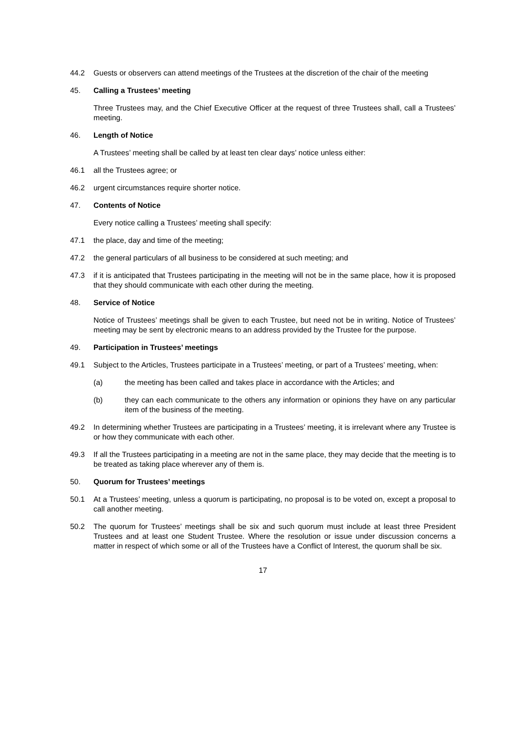44.2 Guests or observers can attend meetings of the Trustees at the discretion of the chair of the meeting
45. Calling a Trustees’ meeting
Three Trustees may, and the Chief Executive Officer at the request of three Trustees shall, call a Trustees’ meeting.
46. Length of Notice
A Trustees’ meeting shall be called by at least ten clear days’ notice unless either:
46.1 all the Trustees agree; or
46.2 urgent circumstances require shorter notice.
47. Contents of Notice
Every notice calling a Trustees’ meeting shall specify:
47.1 the place, day and time of the meeting;
47.2 the general particulars of all business to be considered at such meeting; and
47.3 if it is anticipated that Trustees participating in the meeting will not be in the same place, how it is proposed that they should communicate with each other during the meeting.
48. Service of Notice
Notice of Trustees’ meetings shall be given to each Trustee, but need not be in writing. Notice of Trustees’ meeting may be sent by electronic means to an address provided by the Trustee for the purpose.
49. Participation in Trustees’ meetings
49.1 Subject to the Articles, Trustees participate in a Trustees’ meeting, or part of a Trustees’ meeting, when:
(a) the meeting has been called and takes place in accordance with the Articles; and
(b) they can each communicate to the others any information or opinions they have on any particular item of the business of the meeting.
49.2 In determining whether Trustees are participating in a Trustees’ meeting, it is irrelevant where any Trustee is or how they communicate with each other.
49.3 If all the Trustees participating in a meeting are not in the same place, they may decide that the meeting is to be treated as taking place wherever any of them is.
50. Quorum for Trustees’ meetings
50.1 At a Trustees’ meeting, unless a quorum is participating, no proposal is to be voted on, except a proposal to call another meeting.
50.2 The quorum for Trustees’ meetings shall be six and such quorum must include at least three President Trustees and at least one Student Trustee. Where the resolution or issue under discussion concerns a matter in respect of which some or all of the Trustees have a Conflict of Interest, the quorum shall be six.
17